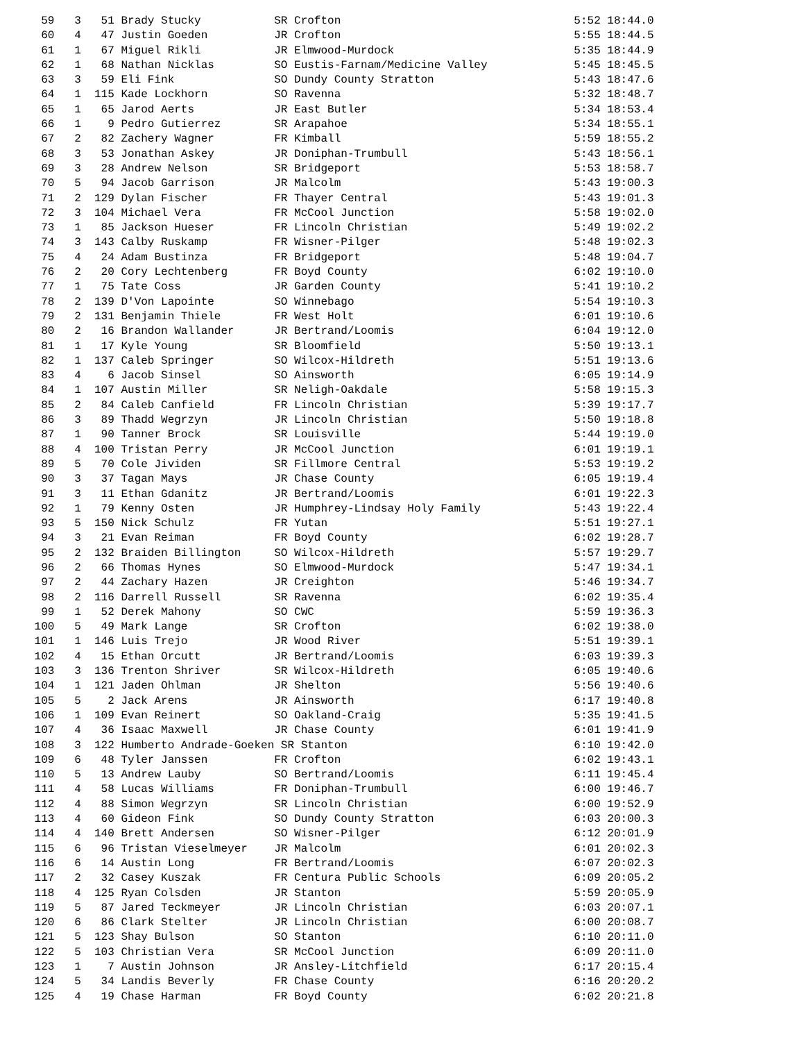59   3   51 Brady Stucky           SR Crofton                                   5:52 18:44.0
  60   4   47 Justin Goeden          JR Crofton                                   5:55 18:44.5
  61   1   67 Miguel Rikli           JR Elmwood-Murdock                           5:35 18:44.9
  62   1   68 Nathan Nicklas         SO Eustis-Farnam/Medicine Valley             5:45 18:45.5
  63   3   59 Eli Fink               SO Dundy County Stratton                     5:43 18:47.6
  64   1  115 Kade Lockhorn          SO Ravenna                                   5:32 18:48.7
  65   1   65 Jarod Aerts            JR East Butler                               5:34 18:53.4
  66   1    9 Pedro Gutierrez        SR Arapahoe                                  5:34 18:55.1
  67   2   82 Zachery Wagner         FR Kimball                                   5:59 18:55.2
  68   3   53 Jonathan Askey         JR Doniphan-Trumbull                         5:43 18:56.1
  69   3   28 Andrew Nelson          SR Bridgeport                                5:53 18:58.7
  70   5   94 Jacob Garrison         JR Malcolm                                   5:43 19:00.3
  71   2  129 Dylan Fischer          FR Thayer Central                            5:43 19:01.3
  72   3  104 Michael Vera           FR McCool Junction                           5:58 19:02.0
  73   1   85 Jackson Hueser         FR Lincoln Christian                         5:49 19:02.2
  74   3  143 Calby Ruskamp          FR Wisner-Pilger                             5:48 19:02.3
  75   4   24 Adam Bustinza          FR Bridgeport                                5:48 19:04.7
  76   2   20 Cory Lechtenberg       FR Boyd County                               6:02 19:10.0
  77   1   75 Tate Coss              JR Garden County                             5:41 19:10.2
  78   2  139 D'Von Lapointe         SO Winnebago                                 5:54 19:10.3
  79   2  131 Benjamin Thiele        FR West Holt                                 6:01 19:10.6
  80   2   16 Brandon Wallander      JR Bertrand/Loomis                           6:04 19:12.0
  81   1   17 Kyle Young             SR Bloomfield                                5:50 19:13.1
  82   1  137 Caleb Springer         SO Wilcox-Hildreth                           5:51 19:13.6
  83   4    6 Jacob Sinsel           SO Ainsworth                                 6:05 19:14.9
  84   1  107 Austin Miller          SR Neligh-Oakdale                            5:58 19:15.3
  85   2   84 Caleb Canfield         FR Lincoln Christian                         5:39 19:17.7
  86   3   89 Thadd Wegrzyn          JR Lincoln Christian                         5:50 19:18.8
  87   1   90 Tanner Brock           SR Louisville                                5:44 19:19.0
  88   4  100 Tristan Perry          JR McCool Junction                           6:01 19:19.1
  89   5   70 Cole Jividen           SR Fillmore Central                          5:53 19:19.2
  90   3   37 Tagan Mays             JR Chase County                              6:05 19:19.4
  91   3   11 Ethan Gdanitz          JR Bertrand/Loomis                           6:01 19:22.3
  92   1   79 Kenny Osten            JR Humphrey-Lindsay Holy Family              5:43 19:22.4
  93   5  150 Nick Schulz            FR Yutan                                     5:51 19:27.1
  94   3   21 Evan Reiman            FR Boyd County                               6:02 19:28.7
  95   2  132 Braiden Billington     SO Wilcox-Hildreth                           5:57 19:29.7
  96   2   66 Thomas Hynes           SO Elmwood-Murdock                           5:47 19:34.1
  97   2   44 Zachary Hazen          JR Creighton                                 5:46 19:34.7
  98   2  116 Darrell Russell        SR Ravenna                                   6:02 19:35.4
  99   1   52 Derek Mahony           SO CWC                                       5:59 19:36.3
 100   5   49 Mark Lange             SR Crofton                                   6:02 19:38.0
 101   1  146 Luis Trejo             JR Wood River                                5:51 19:39.1
 102   4   15 Ethan Orcutt           JR Bertrand/Loomis                           6:03 19:39.3
 103   3  136 Trenton Shriver        SR Wilcox-Hildreth                           6:05 19:40.6
 104   1  121 Jaden Ohlman           JR Shelton                                   5:56 19:40.6
 105   5    2 Jack Arens             JR Ainsworth                                 6:17 19:40.8
 106   1  109 Evan Reinert           SO Oakland-Craig                             5:35 19:41.5
 107   4   36 Isaac Maxwell          JR Chase County                              6:01 19:41.9
 108   3  122 Humberto Andrade-Goeken SR Stanton                                  6:10 19:42.0
 109   6   48 Tyler Janssen          FR Crofton                                   6:02 19:43.1
 110   5   13 Andrew Lauby           SO Bertrand/Loomis                           6:11 19:45.4
 111   4   58 Lucas Williams         FR Doniphan-Trumbull                         6:00 19:46.7
 112   4   88 Simon Wegrzyn          SR Lincoln Christian                         6:00 19:52.9
 113   4   60 Gideon Fink            SO Dundy County Stratton                     6:03 20:00.3
 114   4  140 Brett Andersen         SO Wisner-Pilger                             6:12 20:01.9
 115   6   96 Tristan Vieselmeyer    JR Malcolm                                   6:01 20:02.3
 116   6   14 Austin Long            FR Bertrand/Loomis                           6:07 20:02.3
 117   2   32 Casey Kuszak           FR Centura Public Schools                    6:09 20:05.2
 118   4  125 Ryan Colsden           JR Stanton                                   5:59 20:05.9
 119   5   87 Jared Teckmeyer        JR Lincoln Christian                         6:03 20:07.1
 120   6   86 Clark Stelter          JR Lincoln Christian                         6:00 20:08.7
 121   5  123 Shay Bulson            SO Stanton                                   6:10 20:11.0
 122   5  103 Christian Vera         SR McCool Junction                           6:09 20:11.0
 123   1    7 Austin Johnson         JR Ansley-Litchfield                         6:17 20:15.4
 124   5   34 Landis Beverly         FR Chase County                              6:16 20:20.2
 125   4   19 Chase Harman           FR Boyd County                               6:02 20:21.8